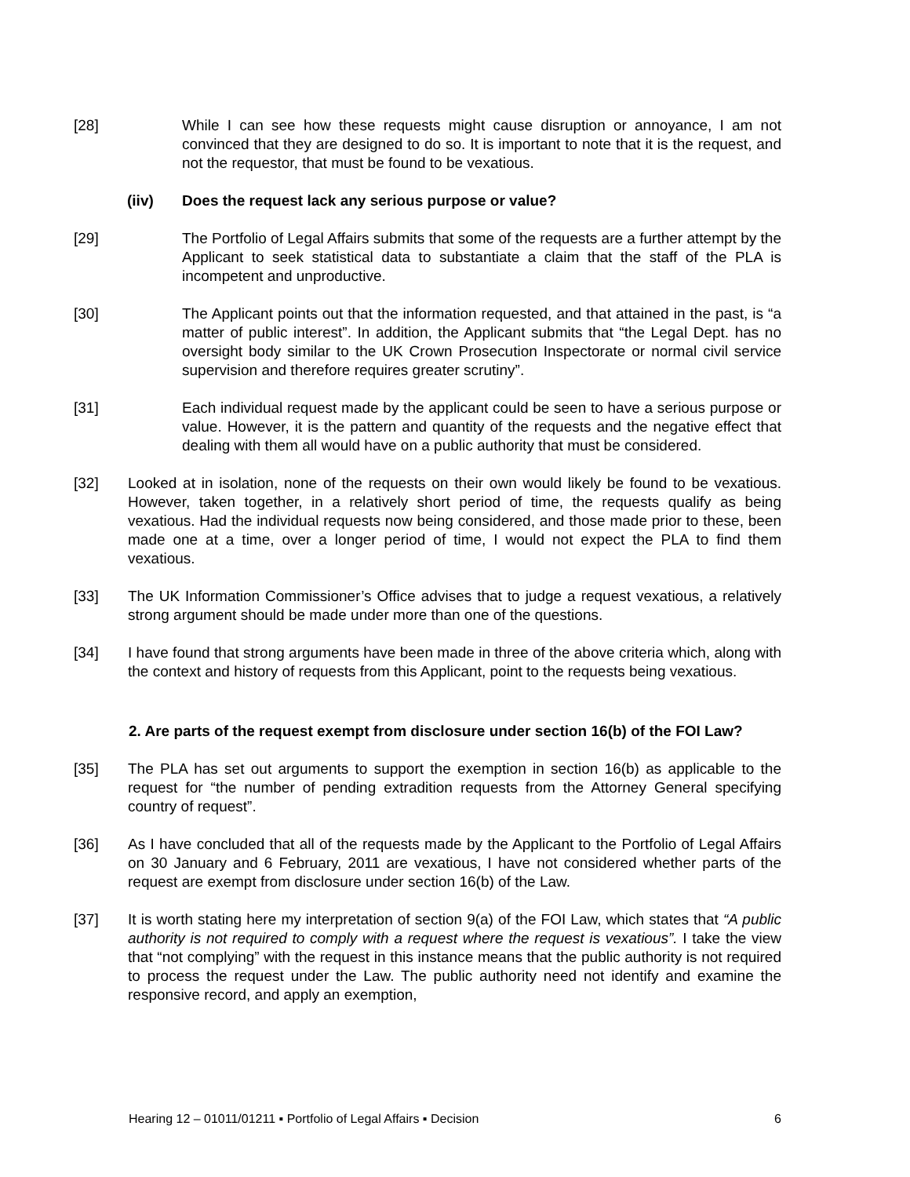[28] While I can see how these requests might cause disruption or annoyance, I am not convinced that they are designed to do so. It is important to note that it is the request, and not the requestor, that must be found to be vexatious.
(iiv) Does the request lack any serious purpose or value?
[29] The Portfolio of Legal Affairs submits that some of the requests are a further attempt by the Applicant to seek statistical data to substantiate a claim that the staff of the PLA is incompetent and unproductive.
[30] The Applicant points out that the information requested, and that attained in the past, is “a matter of public interest”. In addition, the Applicant submits that “the Legal Dept. has no oversight body similar to the UK Crown Prosecution Inspectorate or normal civil service supervision and therefore requires greater scrutiny”.
[31] Each individual request made by the applicant could be seen to have a serious purpose or value. However, it is the pattern and quantity of the requests and the negative effect that dealing with them all would have on a public authority that must be considered.
[32] Looked at in isolation, none of the requests on their own would likely be found to be vexatious. However, taken together, in a relatively short period of time, the requests qualify as being vexatious. Had the individual requests now being considered, and those made prior to these, been made one at a time, over a longer period of time, I would not expect the PLA to find them vexatious.
[33] The UK Information Commissioner’s Office advises that to judge a request vexatious, a relatively strong argument should be made under more than one of the questions.
[34] I have found that strong arguments have been made in three of the above criteria which, along with the context and history of requests from this Applicant, point to the requests being vexatious.
2. Are parts of the request exempt from disclosure under section 16(b) of the FOI Law?
[35] The PLA has set out arguments to support the exemption in section 16(b) as applicable to the request for “the number of pending extradition requests from the Attorney General specifying country of request”.
[36] As I have concluded that all of the requests made by the Applicant to the Portfolio of Legal Affairs on 30 January and 6 February, 2011 are vexatious, I have not considered whether parts of the request are exempt from disclosure under section 16(b) of the Law.
[37] It is worth stating here my interpretation of section 9(a) of the FOI Law, which states that “A public authority is not required to comply with a request where the request is vexatious”. I take the view that “not complying” with the request in this instance means that the public authority is not required to process the request under the Law. The public authority need not identify and examine the responsive record, and apply an exemption,
Hearing 12 – 01011/01211 ▪ Portfolio of Legal Affairs ▪ Decision 6